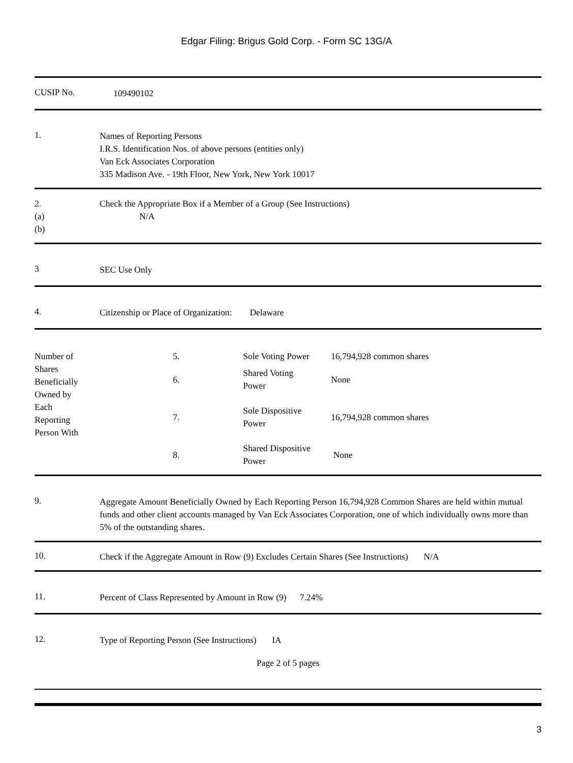Edgar Filing: Brigus Gold Corp. - Form SC 13G/A
CUSIP No.
109490102
1.
Names of Reporting Persons
I.R.S. Identification Nos. of above persons (entities only)
Van Eck Associates Corporation
335 Madison Ave. - 19th Floor, New York, New York 10017
2.
(a)
(b)
Check the Appropriate Box if a Member of a Group (See Instructions)
N/A
3
SEC Use Only
4.
Citizenship or Place of Organization: Delaware
| Number of Shares Beneficially Owned by Each Reporting Person With | 5. | Sole Voting Power | 16,794,928 common shares |
| | 6. | Shared Voting Power | None |
| | 7. | Sole Dispositive Power | 16,794,928 common shares |
| | 8. | Shared Dispositive Power | None |
9.
Aggregate Amount Beneficially Owned by Each Reporting Person 16,794,928 Common Shares are held within mutual funds and other client accounts managed by Van Eck Associates Corporation, one of which individually owns more than 5% of the outstanding shares.
10.
Check if the Aggregate Amount in Row (9) Excludes Certain Shares (See Instructions) N/A
11.
Percent of Class Represented by Amount in Row (9) 7.24%
12.
Type of Reporting Person (See Instructions) IA
Page 2 of 5 pages
3